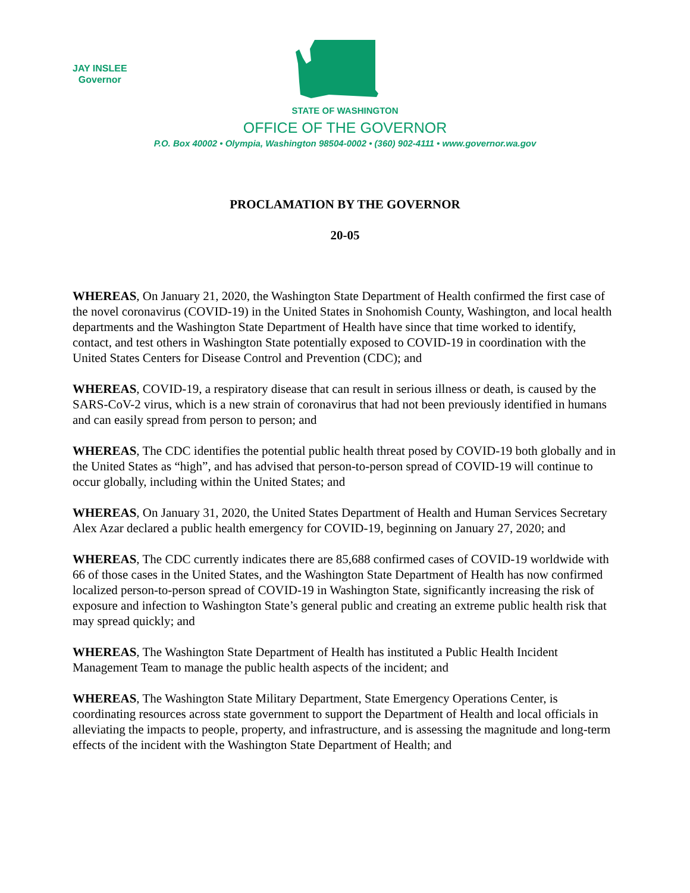JAY INSLEE
Governor
STATE OF WASHINGTON
OFFICE OF THE GOVERNOR
P.O. Box 40002 • Olympia, Washington 98504-0002 • (360) 902-4111 • www.governor.wa.gov
PROCLAMATION BY THE GOVERNOR
20-05
WHEREAS, On January 21, 2020, the Washington State Department of Health confirmed the first case of the novel coronavirus (COVID-19) in the United States in Snohomish County, Washington, and local health departments and the Washington State Department of Health have since that time worked to identify, contact, and test others in Washington State potentially exposed to COVID-19 in coordination with the United States Centers for Disease Control and Prevention (CDC); and
WHEREAS, COVID-19, a respiratory disease that can result in serious illness or death, is caused by the SARS-CoV-2 virus, which is a new strain of coronavirus that had not been previously identified in humans and can easily spread from person to person; and
WHEREAS, The CDC identifies the potential public health threat posed by COVID-19 both globally and in the United States as “high”, and has advised that person-to-person spread of COVID-19 will continue to occur globally, including within the United States; and
WHEREAS, On January 31, 2020, the United States Department of Health and Human Services Secretary Alex Azar declared a public health emergency for COVID-19, beginning on January 27, 2020; and
WHEREAS, The CDC currently indicates there are 85,688 confirmed cases of COVID-19 worldwide with 66 of those cases in the United States, and the Washington State Department of Health has now confirmed localized person-to-person spread of COVID-19 in Washington State, significantly increasing the risk of exposure and infection to Washington State’s general public and creating an extreme public health risk that may spread quickly; and
WHEREAS, The Washington State Department of Health has instituted a Public Health Incident Management Team to manage the public health aspects of the incident; and
WHEREAS, The Washington State Military Department, State Emergency Operations Center, is coordinating resources across state government to support the Department of Health and local officials in alleviating the impacts to people, property, and infrastructure, and is assessing the magnitude and long-term effects of the incident with the Washington State Department of Health; and